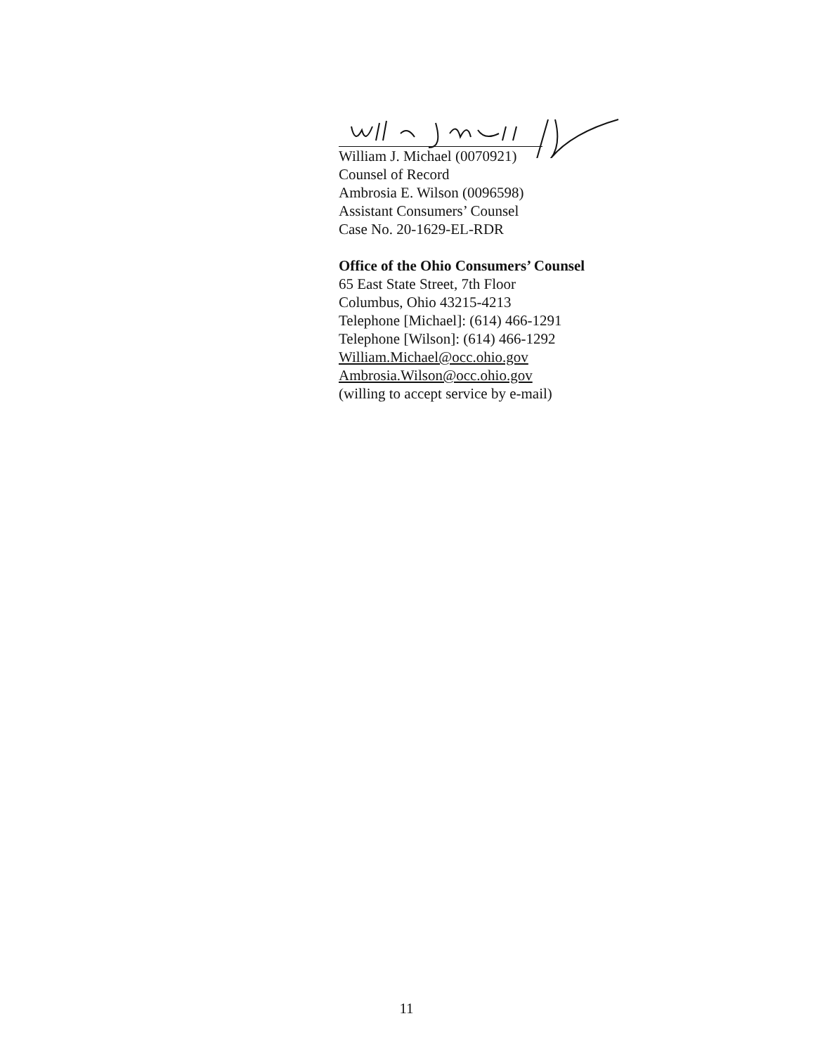William J. Michael (0070921)
Counsel of Record
Ambrosia E. Wilson (0096598)
Assistant Consumers’ Counsel
Case No. 20-1629-EL-RDR
Office of the Ohio Consumers’ Counsel
65 East State Street, 7th Floor
Columbus, Ohio 43215-4213
Telephone [Michael]: (614) 466-1291
Telephone [Wilson]: (614) 466-1292
William.Michael@occ.ohio.gov
Ambrosia.Wilson@occ.ohio.gov
(willing to accept service by e-mail)
11